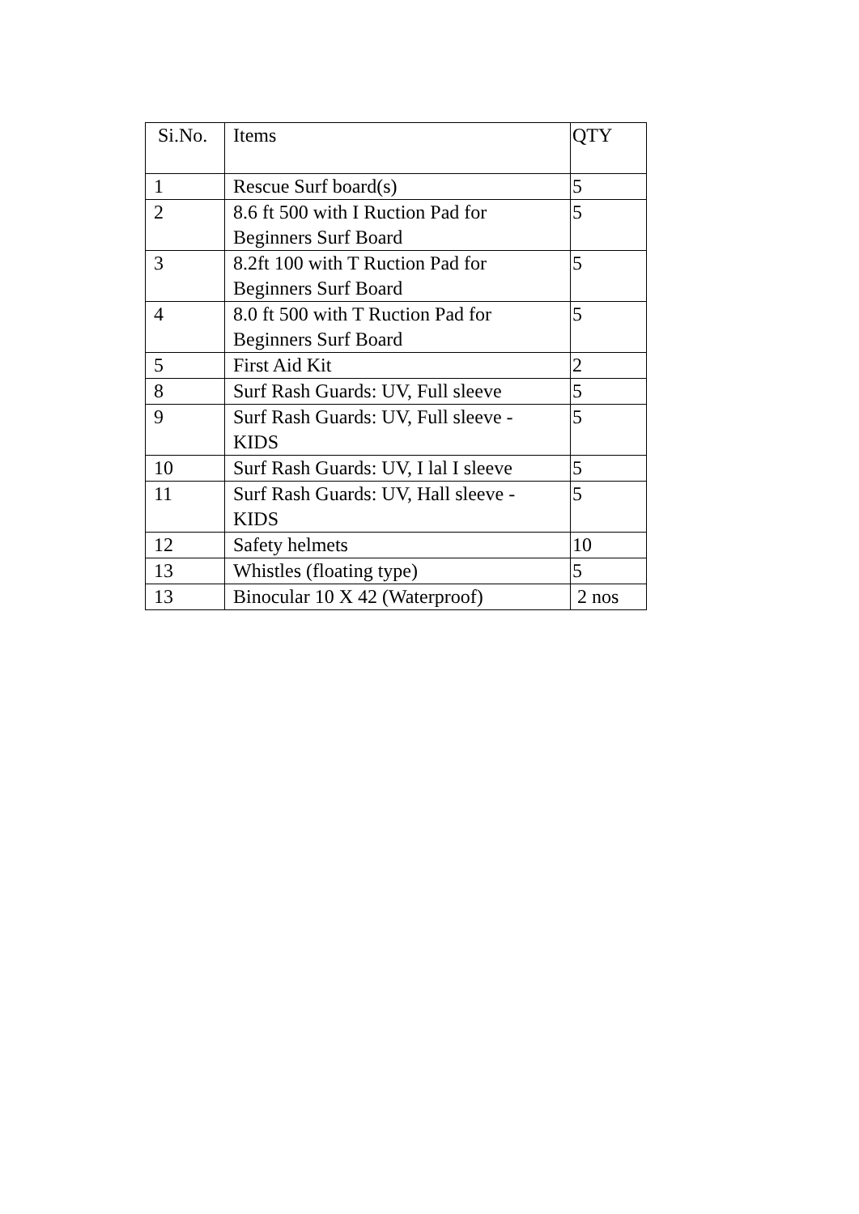| Si.No. | Items | QTY |
| --- | --- | --- |
| 1 | Rescue Surf board(s) | 5 |
| 2 | 8.6 ft 500 with I Ruction Pad for Beginners Surf Board | 5 |
| 3 | 8.2ft 100 with T Ruction Pad for Beginners Surf Board | 5 |
| 4 | 8.0 ft 500 with T Ruction Pad for Beginners Surf Board | 5 |
| 5 | First Aid Kit | 2 |
| 8 | Surf Rash Guards: UV, Full sleeve | 5 |
| 9 | Surf Rash Guards: UV, Full sleeve - KIDS | 5 |
| 10 | Surf Rash Guards: UV, I lal I sleeve | 5 |
| 11 | Surf Rash Guards: UV, Hall sleeve - KIDS | 5 |
| 12 | Safety helmets | 10 |
| 13 | Whistles (floating type) | 5 |
| 13 | Binocular 10 X 42 (Waterproof) | 2 nos |